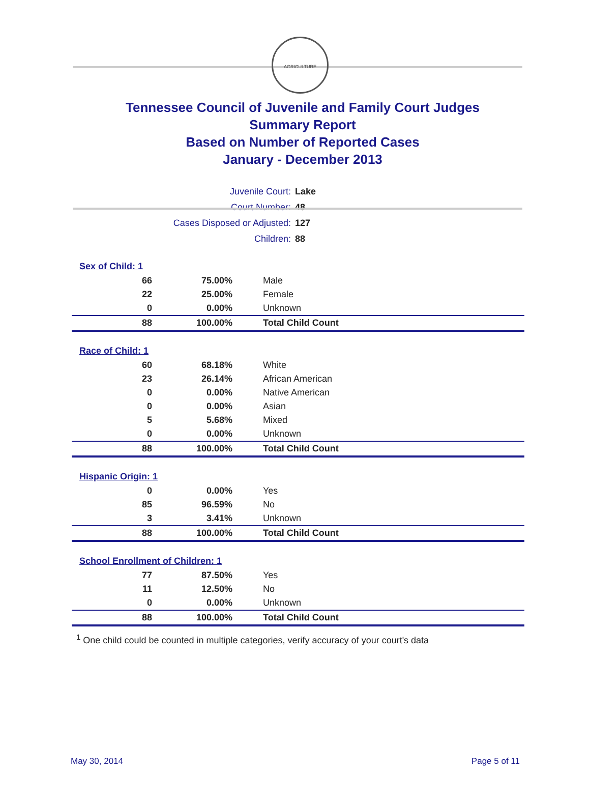AGRICULTURE
Tennessee Council of Juvenile and Family Court Judges
Summary Report
Based on Number of Reported Cases
January - December 2013
| Juvenile Court: | Lake |
| Court Number: | 48 |
| Cases Disposed or Adjusted: | 127 |
| Children: | 88 |
| Sex of Child: 1 | | |
| 66 | 75.00% | Male |
| 22 | 25.00% | Female |
| 0 | 0.00% | Unknown |
| 88 | 100.00% | Total Child Count |
| Race of Child: 1 | | |
| 60 | 68.18% | White |
| 23 | 26.14% | African American |
| 0 | 0.00% | Native American |
| 0 | 0.00% | Asian |
| 5 | 5.68% | Mixed |
| 0 | 0.00% | Unknown |
| 88 | 100.00% | Total Child Count |
| Hispanic Origin: 1 | | |
| 0 | 0.00% | Yes |
| 85 | 96.59% | No |
| 3 | 3.41% | Unknown |
| 88 | 100.00% | Total Child Count |
| School Enrollment of Children: 1 | | |
| 77 | 87.50% | Yes |
| 11 | 12.50% | No |
| 0 | 0.00% | Unknown |
| 88 | 100.00% | Total Child Count |
<sup>1</sup> One child could be counted in multiple categories, verify accuracy of your court's data
May 30, 2014 Page 5 of 11